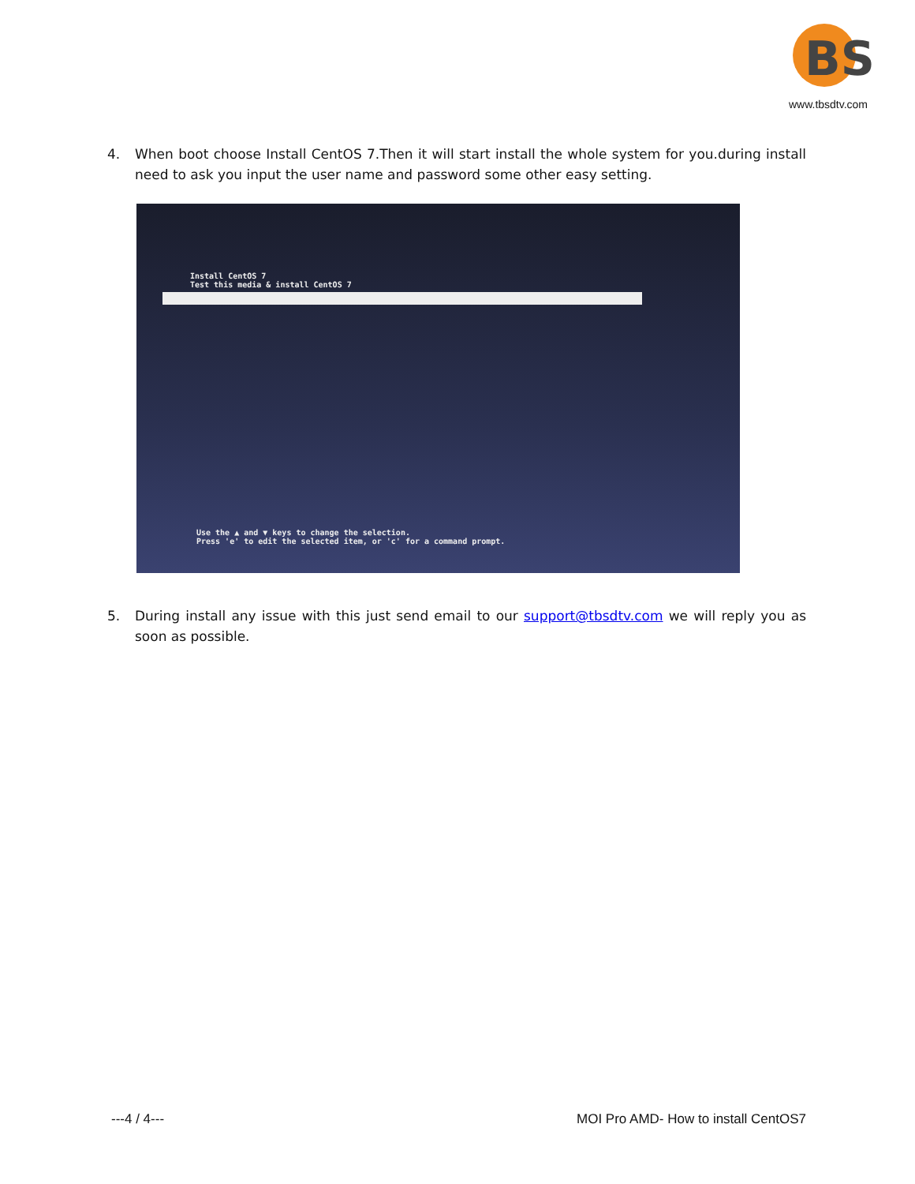BS
www.tbsdtv.com
4.
When boot choose Install CentOS 7.Then it will start install the whole system for you.during install need to ask you input the user name and password some other easy setting.
Install CentOS 7
Test this media & install CentOS 7
Use the ▲ and ▼ keys to change the selection.
Press 'e' to edit the selected item, or 'c' for a command prompt.
5.
During install any issue with this just send email to our support@tbsdtv.com we will reply you as soon as possible.
---4 / 4---
MOI Pro AMD- How to install CentOS7